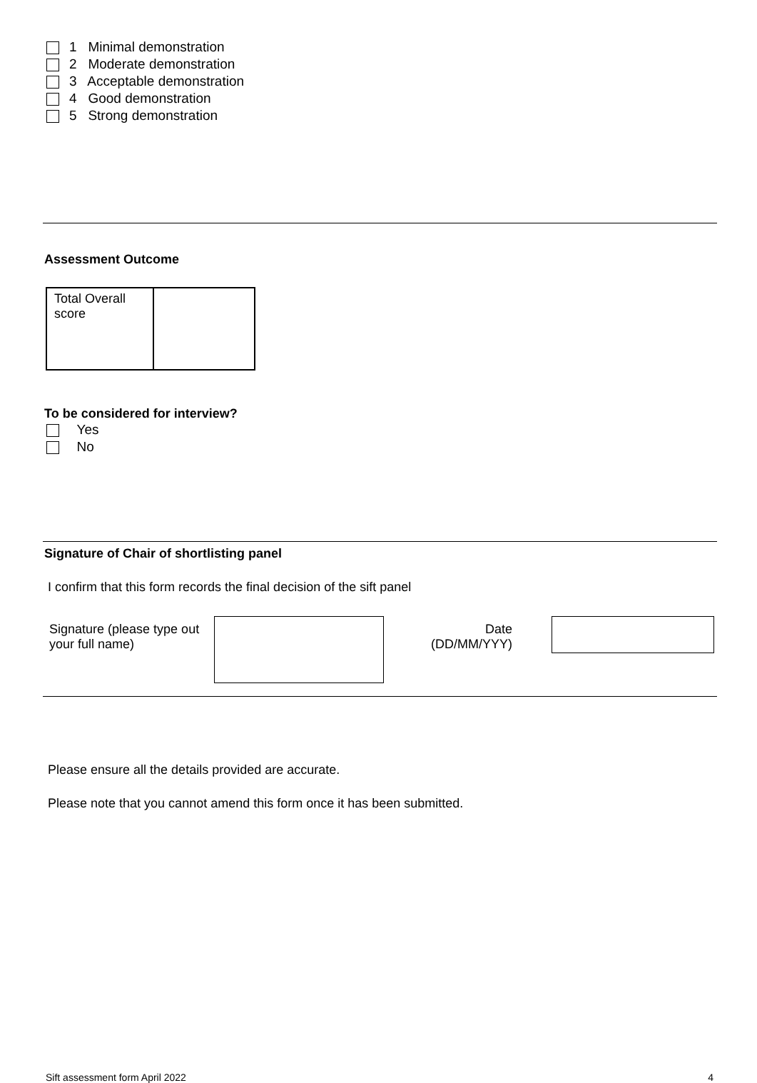1 Minimal demonstration
2 Moderate demonstration
3 Acceptable demonstration
4 Good demonstration
5 Strong demonstration
Assessment Outcome
| Total Overall score | |
To be considered for interview?
Yes
No
Signature of Chair of shortlisting panel
I confirm that this form records the final decision of the sift panel
Signature (please type out your full name)
Date
(DD/MM/YYY)
Please ensure all the details provided are accurate.
Please note that you cannot amend this form once it has been submitted.
Sift assessment form April 2022 4